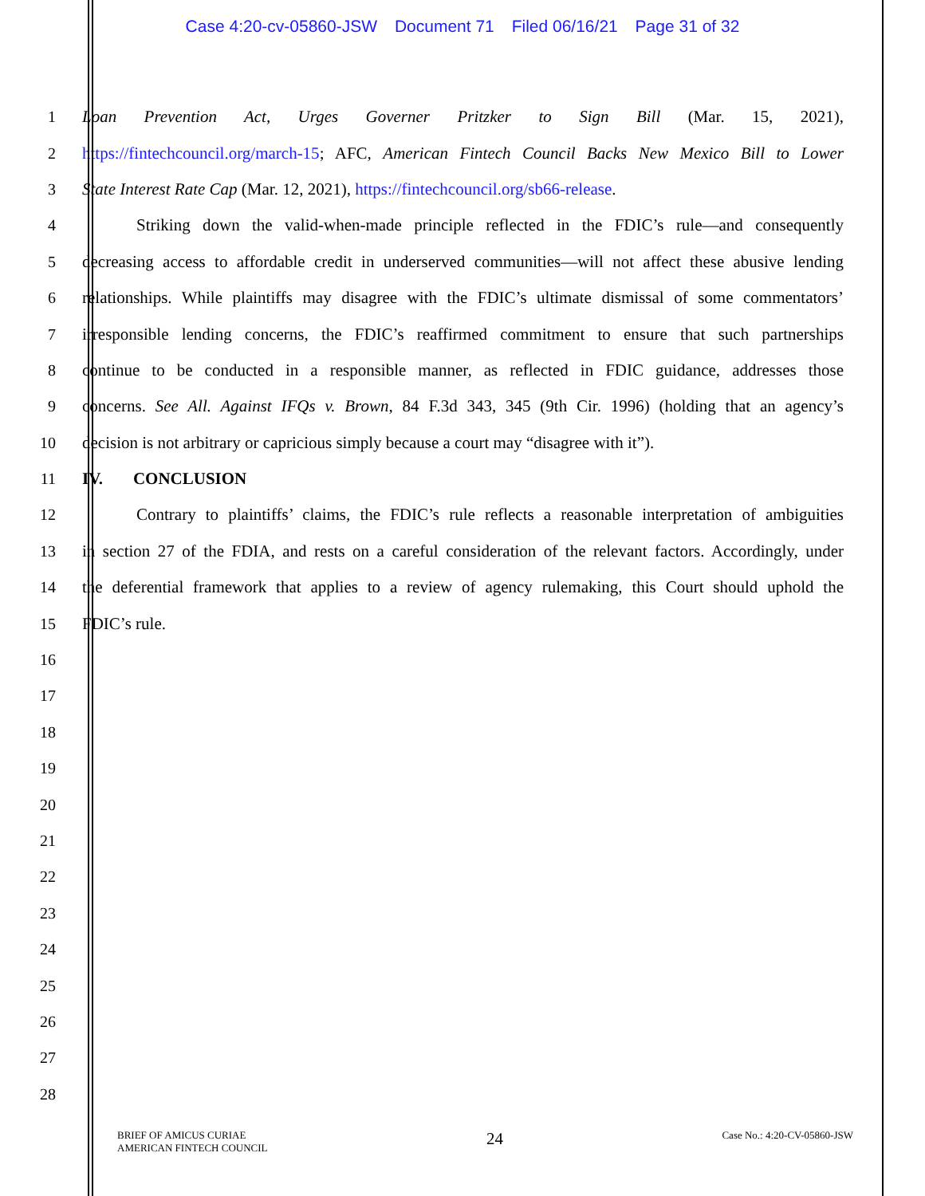Case 4:20-cv-05860-JSW Document 71 Filed 06/16/21 Page 31 of 32
1 Loan Prevention Act, Urges Governer Pritzker to Sign Bill (Mar. 15, 2021),
2 https://fintechcouncil.org/march-15; AFC, American Fintech Council Backs New Mexico Bill to Lower
3 State Interest Rate Cap (Mar. 12, 2021), https://fintechcouncil.org/sb66-release.
4 Striking down the valid-when-made principle reflected in the FDIC’s rule—and consequently
5 decreasing access to affordable credit in underserved communities—will not affect these abusive lending
6 relationships. While plaintiffs may disagree with the FDIC’s ultimate dismissal of some commentators’
7 irresponsible lending concerns, the FDIC’s reaffirmed commitment to ensure that such partnerships
8 continue to be conducted in a responsible manner, as reflected in FDIC guidance, addresses those
9 concerns. See All. Against IFQs v. Brown, 84 F.3d 343, 345 (9th Cir. 1996) (holding that an agency’s
10 decision is not arbitrary or capricious simply because a court may “disagree with it”).
11 IV. CONCLUSION
12 Contrary to plaintiffs’ claims, the FDIC’s rule reflects a reasonable interpretation of ambiguities
13 in section 27 of the FDIA, and rests on a careful consideration of the relevant factors. Accordingly, under
14 the deferential framework that applies to a review of agency rulemaking, this Court should uphold the
15 FDIC’s rule.
16
17
18
19
20
21
22
23
24
25
26
27
28
BRIEF OF AMICUS CURIAE
AMERICAN FINTECH COUNCIL
24
Case No.: 4:20-CV-05860-JSW